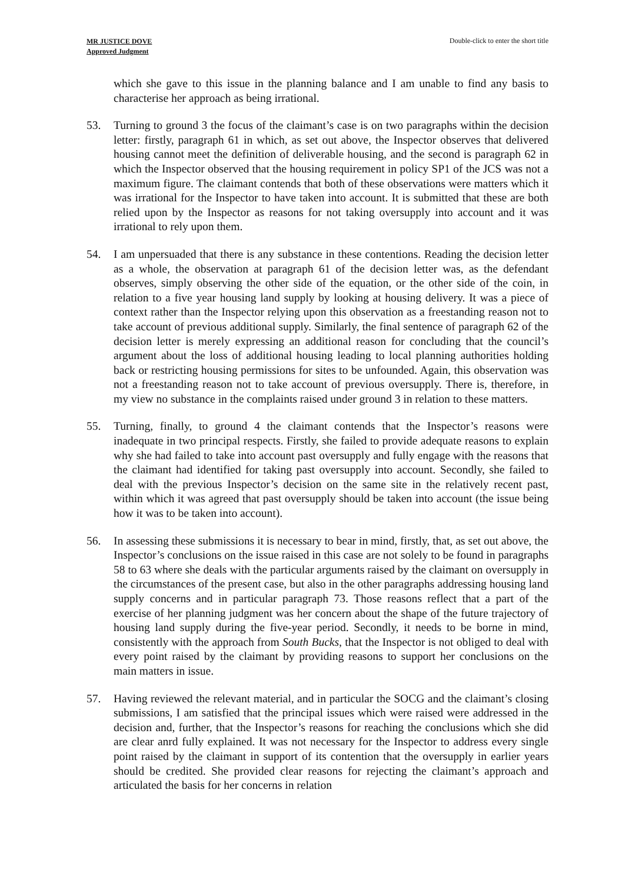MR JUSTICE DOVE
Approved Judgment
Double-click to enter the short title
which she gave to this issue in the planning balance and I am unable to find any basis to characterise her approach as being irrational.
53. Turning to ground 3 the focus of the claimant’s case is on two paragraphs within the decision letter: firstly, paragraph 61 in which, as set out above, the Inspector observes that delivered housing cannot meet the definition of deliverable housing, and the second is paragraph 62 in which the Inspector observed that the housing requirement in policy SP1 of the JCS was not a maximum figure. The claimant contends that both of these observations were matters which it was irrational for the Inspector to have taken into account. It is submitted that these are both relied upon by the Inspector as reasons for not taking oversupply into account and it was irrational to rely upon them.
54. I am unpersuaded that there is any substance in these contentions. Reading the decision letter as a whole, the observation at paragraph 61 of the decision letter was, as the defendant observes, simply observing the other side of the equation, or the other side of the coin, in relation to a five year housing land supply by looking at housing delivery. It was a piece of context rather than the Inspector relying upon this observation as a freestanding reason not to take account of previous additional supply. Similarly, the final sentence of paragraph 62 of the decision letter is merely expressing an additional reason for concluding that the council’s argument about the loss of additional housing leading to local planning authorities holding back or restricting housing permissions for sites to be unfounded. Again, this observation was not a freestanding reason not to take account of previous oversupply. There is, therefore, in my view no substance in the complaints raised under ground 3 in relation to these matters.
55. Turning, finally, to ground 4 the claimant contends that the Inspector’s reasons were inadequate in two principal respects. Firstly, she failed to provide adequate reasons to explain why she had failed to take into account past oversupply and fully engage with the reasons that the claimant had identified for taking past oversupply into account. Secondly, she failed to deal with the previous Inspector’s decision on the same site in the relatively recent past, within which it was agreed that past oversupply should be taken into account (the issue being how it was to be taken into account).
56. In assessing these submissions it is necessary to bear in mind, firstly, that, as set out above, the Inspector’s conclusions on the issue raised in this case are not solely to be found in paragraphs 58 to 63 where she deals with the particular arguments raised by the claimant on oversupply in the circumstances of the present case, but also in the other paragraphs addressing housing land supply concerns and in particular paragraph 73. Those reasons reflect that a part of the exercise of her planning judgment was her concern about the shape of the future trajectory of housing land supply during the five-year period. Secondly, it needs to be borne in mind, consistently with the approach from South Bucks, that the Inspector is not obliged to deal with every point raised by the claimant by providing reasons to support her conclusions on the main matters in issue.
57. Having reviewed the relevant material, and in particular the SOCG and the claimant’s closing submissions, I am satisfied that the principal issues which were raised were addressed in the decision and, further, that the Inspector’s reasons for reaching the conclusions which she did are clear anrd fully explained. It was not necessary for the Inspector to address every single point raised by the claimant in support of its contention that the oversupply in earlier years should be credited. She provided clear reasons for rejecting the claimant’s approach and articulated the basis for her concerns in relation